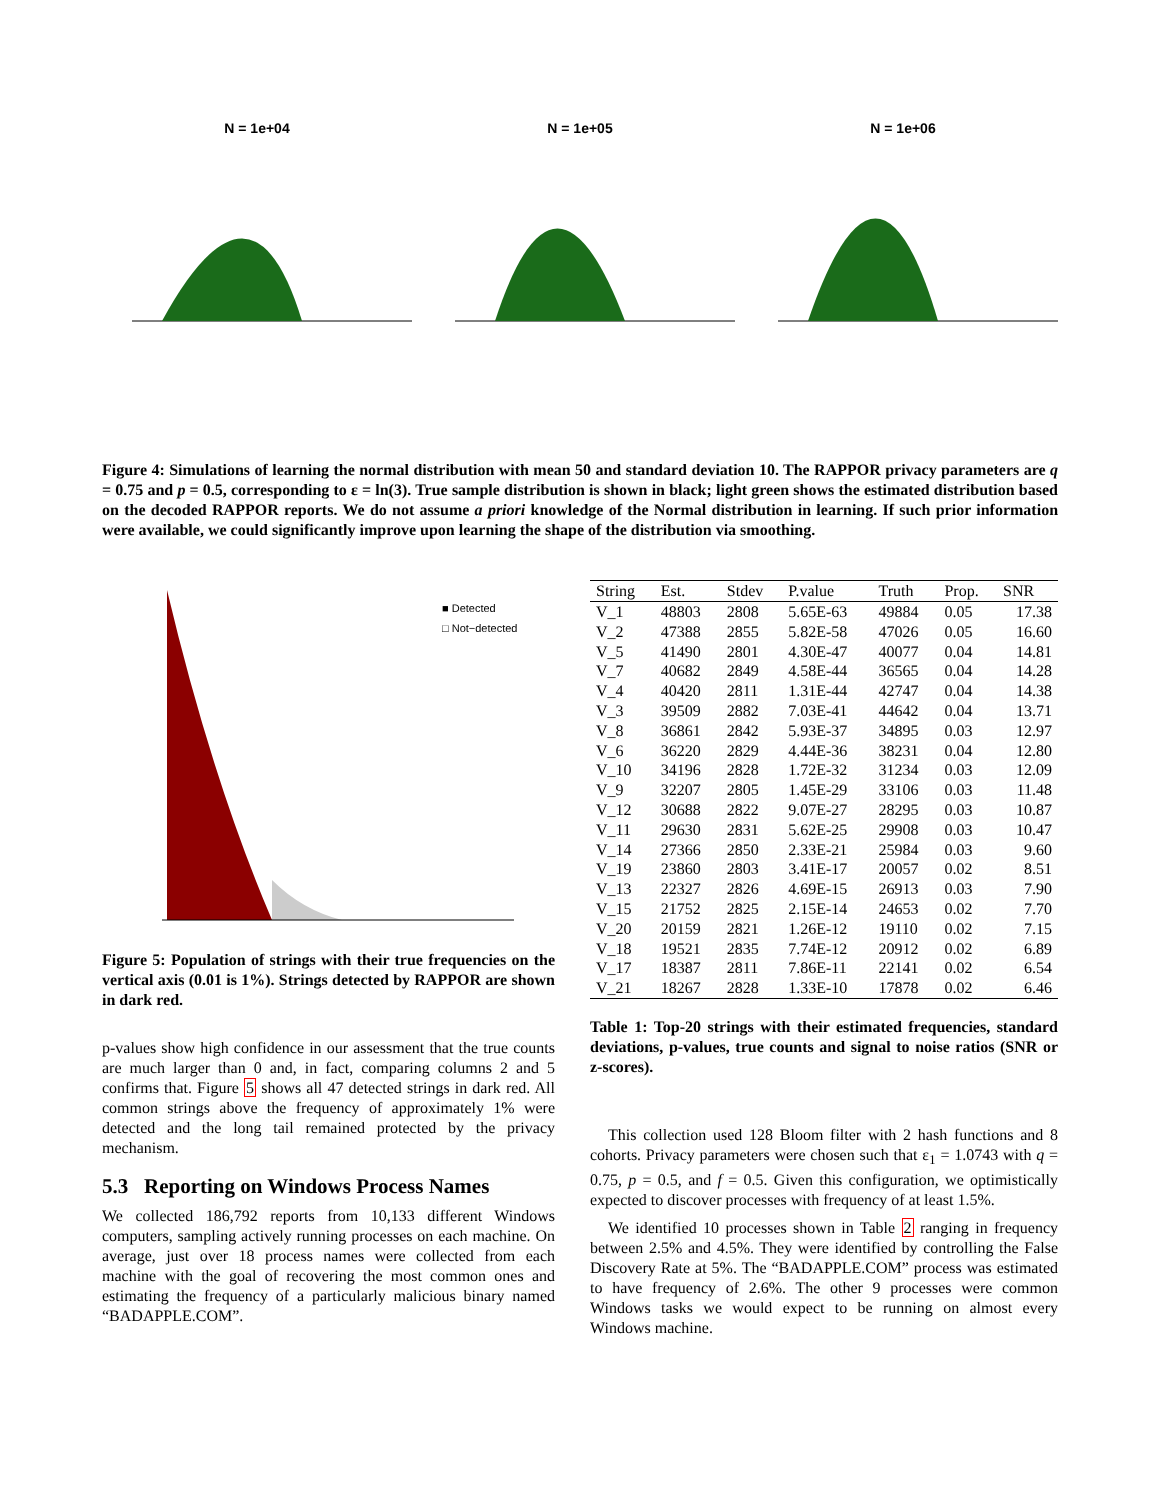N = 1e+04 N = 1e+05 N = 1e+06
Figure 4: Simulations of learning the normal distribution with mean 50 and standard deviation 10. The RAPPOR privacy parameters are q = 0.75 and p = 0.5, corresponding to ε = ln(3). True sample distribution is shown in black; light green shows the estimated distribution based on the decoded RAPPOR reports. We do not assume a priori knowledge of the Normal distribution in learning. If such prior information were available, we could significantly improve upon learning the shape of the distribution via smoothing.
■ Detected
□ Not−detected
Figure 5: Population of strings with their true frequencies on the vertical axis (0.01 is 1%). Strings detected by RAPPOR are shown in dark red.
p-values show high confidence in our assessment that the true counts are much larger than 0 and, in fact, comparing columns 2 and 5 confirms that. Figure 5 shows all 47 detected strings in dark red. All common strings above the frequency of approximately 1% were detected and the long tail remained protected by the privacy mechanism.
5.3 Reporting on Windows Process Names
We collected 186,792 reports from 10,133 different Windows computers, sampling actively running processes on each machine. On average, just over 18 process names were collected from each machine with the goal of recovering the most common ones and estimating the frequency of a particularly malicious binary named “BADAPPLE.COM”.
| String | Est. | Stdev | P.value | Truth | Prop. | SNR |
| --- | --- | --- | --- | --- | --- | --- |
| V_1 | 48803 | 2808 | 5.65E-63 | 49884 | 0.05 | 17.38 |
| V_2 | 47388 | 2855 | 5.82E-58 | 47026 | 0.05 | 16.60 |
| V_5 | 41490 | 2801 | 4.30E-47 | 40077 | 0.04 | 14.81 |
| V_7 | 40682 | 2849 | 4.58E-44 | 36565 | 0.04 | 14.28 |
| V_4 | 40420 | 2811 | 1.31E-44 | 42747 | 0.04 | 14.38 |
| V_3 | 39509 | 2882 | 7.03E-41 | 44642 | 0.04 | 13.71 |
| V_8 | 36861 | 2842 | 5.93E-37 | 34895 | 0.03 | 12.97 |
| V_6 | 36220 | 2829 | 4.44E-36 | 38231 | 0.04 | 12.80 |
| V_10 | 34196 | 2828 | 1.72E-32 | 31234 | 0.03 | 12.09 |
| V_9 | 32207 | 2805 | 1.45E-29 | 33106 | 0.03 | 11.48 |
| V_12 | 30688 | 2822 | 9.07E-27 | 28295 | 0.03 | 10.87 |
| V_11 | 29630 | 2831 | 5.62E-25 | 29908 | 0.03 | 10.47 |
| V_14 | 27366 | 2850 | 2.33E-21 | 25984 | 0.03 | 9.60 |
| V_19 | 23860 | 2803 | 3.41E-17 | 20057 | 0.02 | 8.51 |
| V_13 | 22327 | 2826 | 4.69E-15 | 26913 | 0.03 | 7.90 |
| V_15 | 21752 | 2825 | 2.15E-14 | 24653 | 0.02 | 7.70 |
| V_20 | 20159 | 2821 | 1.26E-12 | 19110 | 0.02 | 7.15 |
| V_18 | 19521 | 2835 | 7.74E-12 | 20912 | 0.02 | 6.89 |
| V_17 | 18387 | 2811 | 7.86E-11 | 22141 | 0.02 | 6.54 |
| V_21 | 18267 | 2828 | 1.33E-10 | 17878 | 0.02 | 6.46 |
Table 1: Top-20 strings with their estimated frequencies, standard deviations, p-values, true counts and signal to noise ratios (SNR or z-scores).
This collection used 128 Bloom filter with 2 hash functions and 8 cohorts. Privacy parameters were chosen such that ε<sub>1</sub> = 1.0743 with q = 0.75, p = 0.5, and f = 0.5. Given this configuration, we optimistically expected to discover processes with frequency of at least 1.5%.
We identified 10 processes shown in Table 2 ranging in frequency between 2.5% and 4.5%. They were identified by controlling the False Discovery Rate at 5%. The “BADAPPLE.COM” process was estimated to have frequency of 2.6%. The other 9 processes were common Windows tasks we would expect to be running on almost every Windows machine.